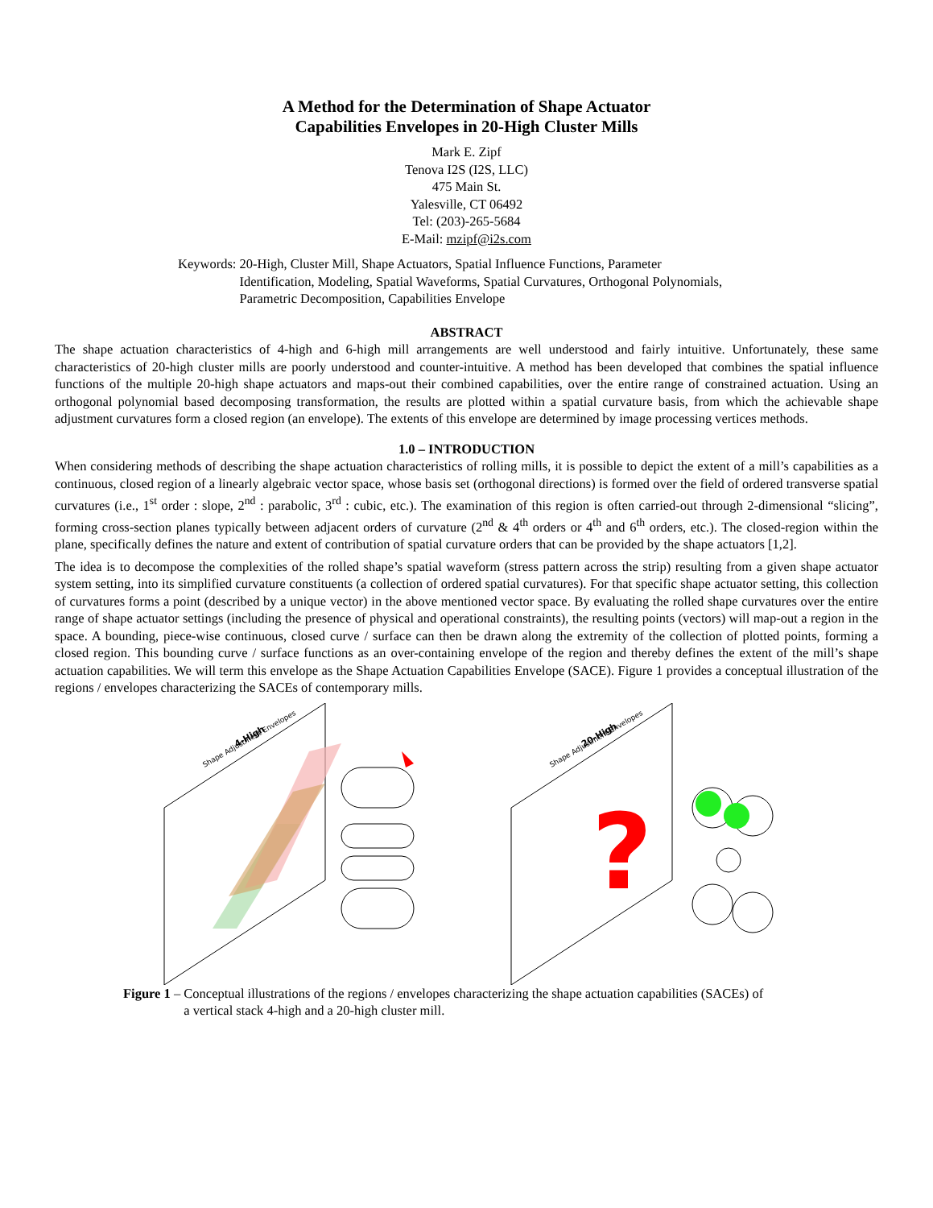A Method for the Determination of Shape Actuator
Capabilities Envelopes in 20-High Cluster Mills
Mark E. Zipf
Tenova I2S (I2S, LLC)
475 Main St.
Yalesville, CT 06492
Tel: (203)-265-5684
E-Mail: mzipf@i2s.com
Keywords: 20-High, Cluster Mill, Shape Actuators, Spatial Influence Functions, Parameter Identification, Modeling, Spatial Waveforms, Spatial Curvatures, Orthogonal Polynomials, Parametric Decomposition, Capabilities Envelope
ABSTRACT
The shape actuation characteristics of 4-high and 6-high mill arrangements are well understood and fairly intuitive. Unfortunately, these same characteristics of 20-high cluster mills are poorly understood and counter-intuitive. A method has been developed that combines the spatial influence functions of the multiple 20-high shape actuators and maps-out their combined capabilities, over the entire range of constrained actuation. Using an orthogonal polynomial based decomposing transformation, the results are plotted within a spatial curvature basis, from which the achievable shape adjustment curvatures form a closed region (an envelope). The extents of this envelope are determined by image processing vertices methods.
1.0 – INTRODUCTION
When considering methods of describing the shape actuation characteristics of rolling mills, it is possible to depict the extent of a mill’s capabilities as a continuous, closed region of a linearly algebraic vector space, whose basis set (orthogonal directions) is formed over the field of ordered transverse spatial curvatures (i.e., 1<sup>st</sup> order : slope, 2<sup>nd</sup> : parabolic, 3<sup>rd</sup> : cubic, etc.). The examination of this region is often carried-out through 2-dimensional “slicing”, forming cross-section planes typically between adjacent orders of curvature (2<sup>nd</sup> & 4<sup>th</sup> orders or 4<sup>th</sup> and 6<sup>th</sup> orders, etc.). The closed-region within the plane, specifically defines the nature and extent of contribution of spatial curvature orders that can be provided by the shape actuators [1,2].
The idea is to decompose the complexities of the rolled shape’s spatial waveform (stress pattern across the strip) resulting from a given shape actuator system setting, into its simplified curvature constituents (a collection of ordered spatial curvatures). For that specific shape actuator setting, this collection of curvatures forms a point (described by a unique vector) in the above mentioned vector space. By evaluating the rolled shape curvatures over the entire range of shape actuator settings (including the presence of physical and operational constraints), the resulting points (vectors) will map-out a region in the space. A bounding, piece-wise continuous, closed curve / surface can then be drawn along the extremity of the collection of plotted points, forming a closed region. This bounding curve / surface functions as an over-containing envelope of the region and thereby defines the extent of the mill’s shape actuation capabilities. We will term this envelope as the Shape Actuation Capabilities Envelope (SACE). Figure 1 provides a conceptual illustration of the regions / envelopes characterizing the SACEs of contemporary mills.
4-High
Shape Adjustment Envelopes
20-High
Shape Adjustment Envelopes
?
Figure 1 – Conceptual illustrations of the regions / envelopes characterizing the shape actuation capabilities (SACEs) of a vertical stack 4-high and a 20-high cluster mill.